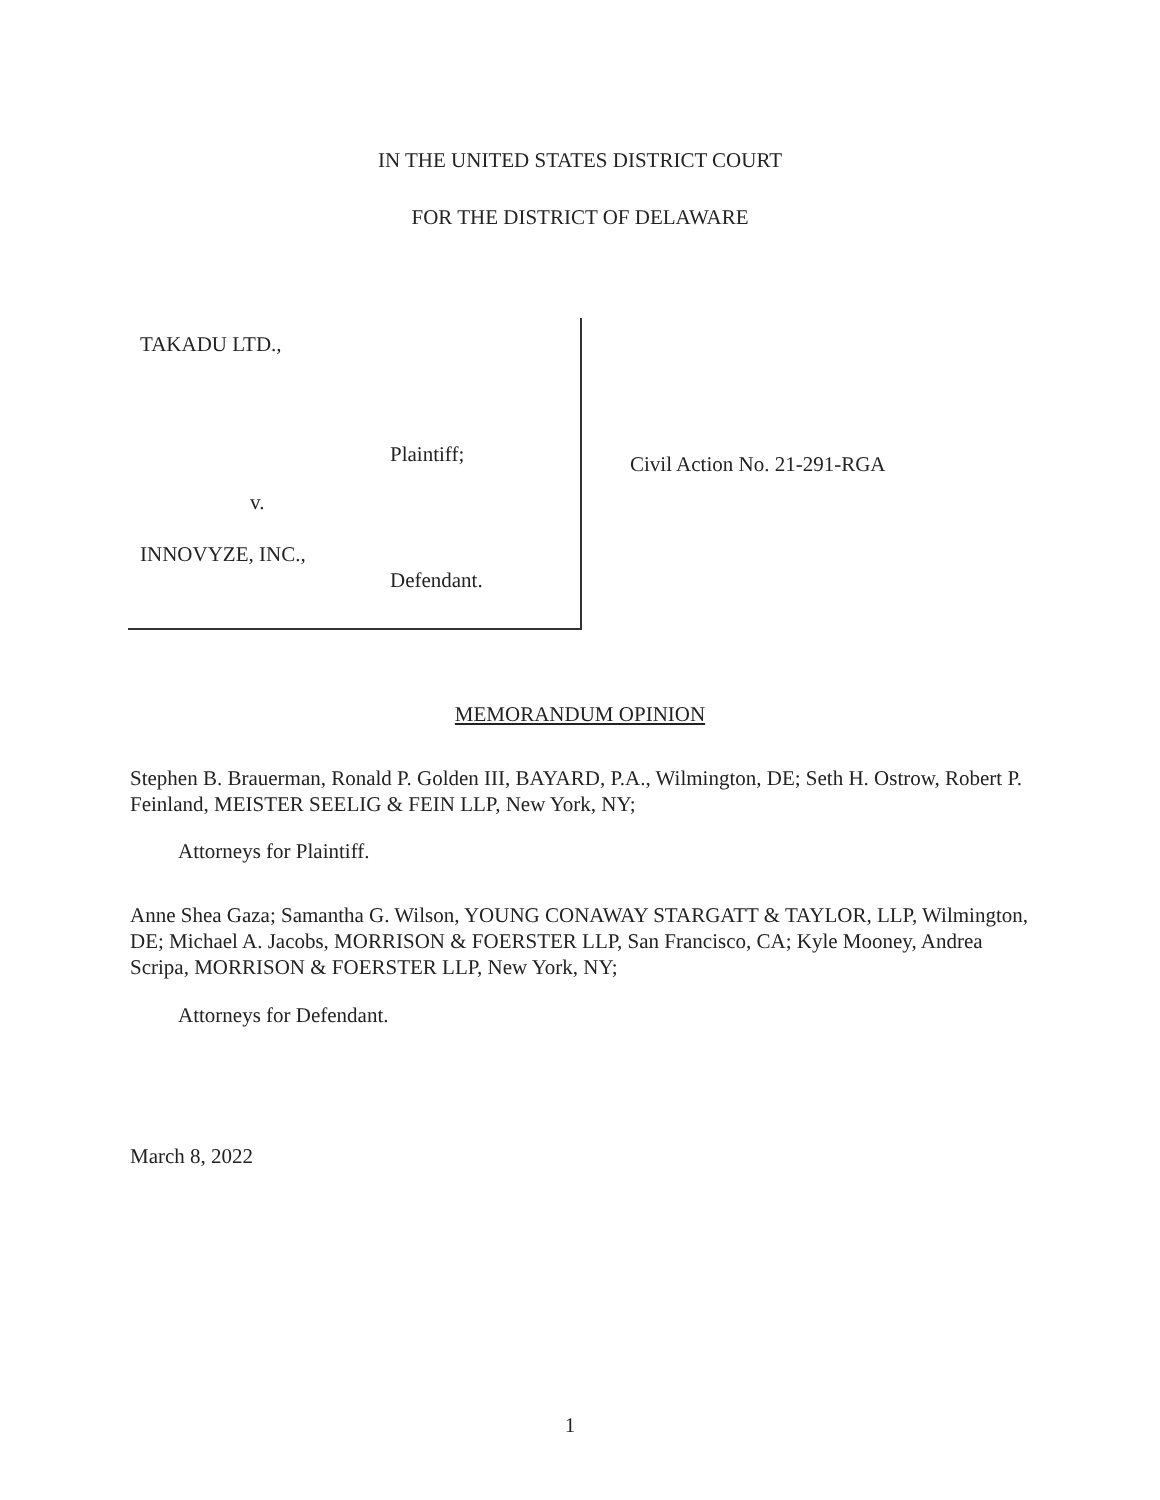IN THE UNITED STATES DISTRICT COURT
FOR THE DISTRICT OF DELAWARE
TAKADU LTD.,
Plaintiff;
v.
INNOVYZE, INC.,
Defendant.
Civil Action No. 21-291-RGA
MEMORANDUM OPINION
Stephen B. Brauerman, Ronald P. Golden III, BAYARD, P.A., Wilmington, DE; Seth H. Ostrow, Robert P. Feinland, MEISTER SEELIG & FEIN LLP, New York, NY;
Attorneys for Plaintiff.
Anne Shea Gaza; Samantha G. Wilson, YOUNG CONAWAY STARGATT & TAYLOR, LLP, Wilmington, DE; Michael A. Jacobs, MORRISON & FOERSTER LLP, San Francisco, CA; Kyle Mooney, Andrea Scripa, MORRISON & FOERSTER LLP, New York, NY;
Attorneys for Defendant.
March 8, 2022
1